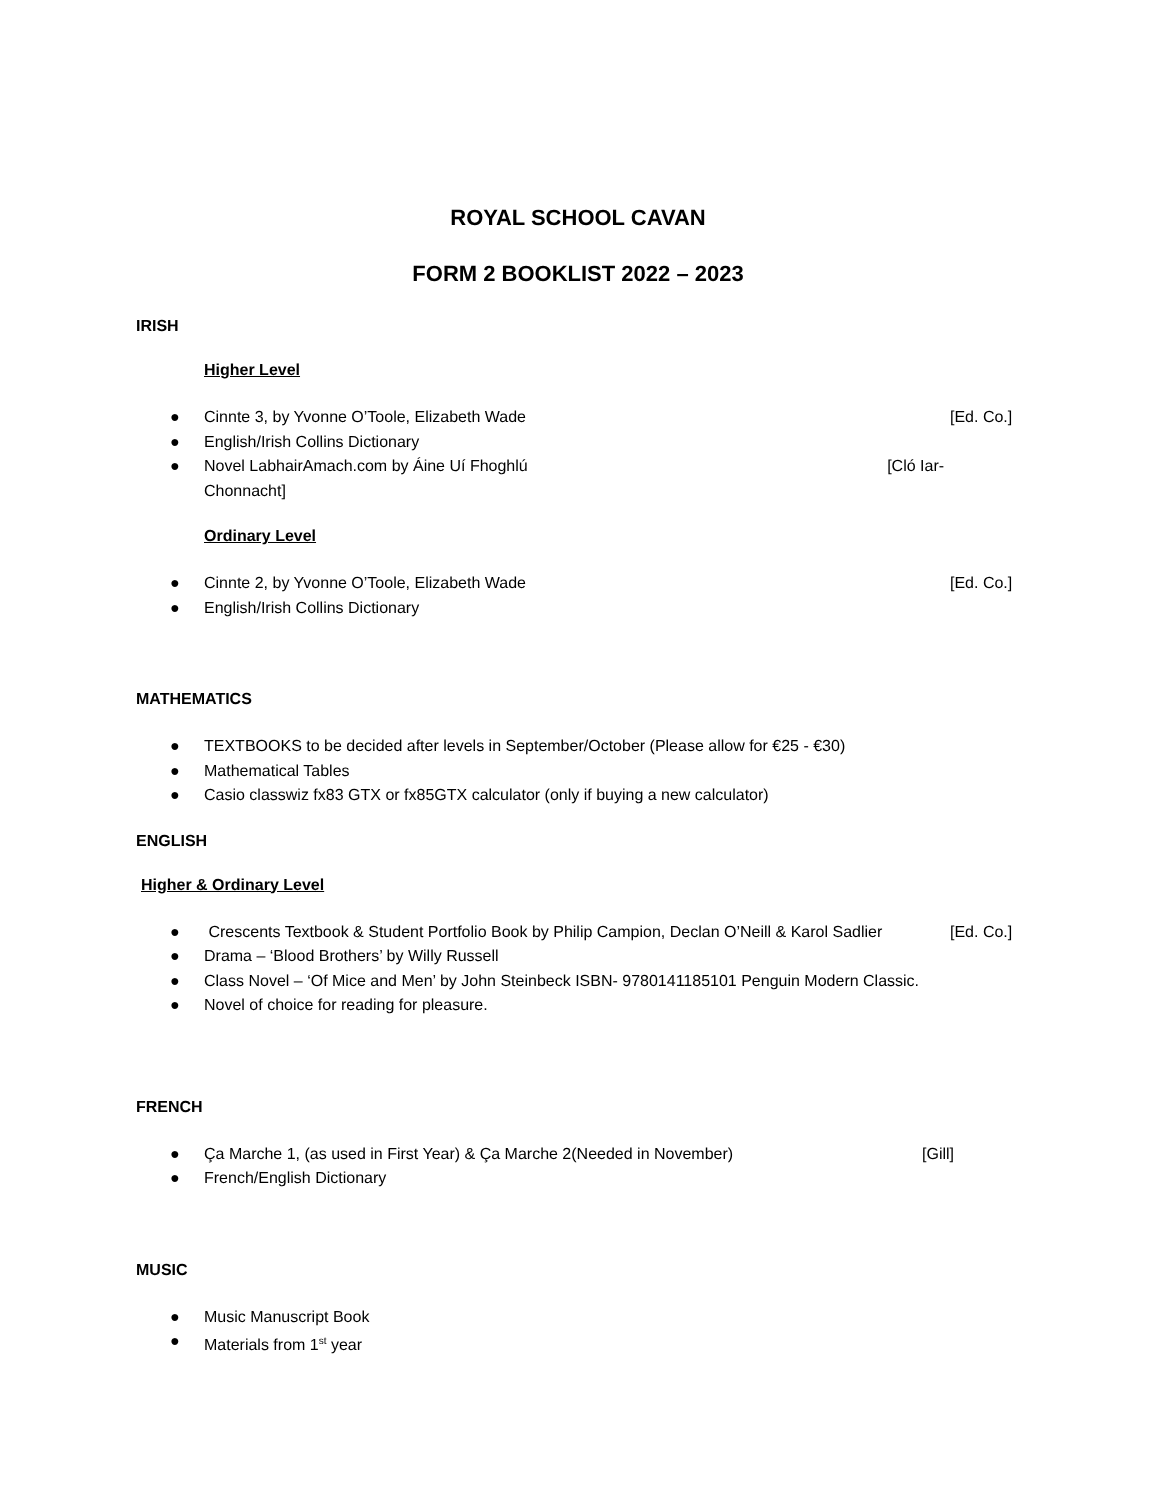ROYAL SCHOOL CAVAN
FORM 2 BOOKLIST 2022 – 2023
IRISH
Higher Level
● Cinnte 3, by Yvonne O’Toole, Elizabeth Wade [Ed. Co.]
● English/Irish Collins Dictionary
● Novel LabhairAmach.com by Áine Uí Fhoghlú [Cló Iar-
Chonnacht]
Ordinary Level
● Cinnte 2, by Yvonne O’Toole, Elizabeth Wade [Ed. Co.]
● English/Irish Collins Dictionary
MATHEMATICS
● TEXTBOOKS to be decided after levels in September/October (Please allow for €25 - €30)
● Mathematical Tables
● Casio classwiz fx83 GTX or fx85GTX calculator (only if buying a new calculator)
ENGLISH
Higher & Ordinary Level
● Crescents Textbook & Student Portfolio Book by Philip Campion, Declan O’Neill & Karol Sadlier [Ed. Co.]
● Drama – ‘Blood Brothers’ by Willy Russell
● Class Novel – ‘Of Mice and Men’ by John Steinbeck ISBN- 9780141185101 Penguin Modern Classic.
● Novel of choice for reading for pleasure.
FRENCH
● Ça Marche 1, (as used in First Year) & Ça Marche 2(Needed in November) [Gill]
● French/English Dictionary
MUSIC
● Music Manuscript Book
● Materials from 1<sup>st</sup> year